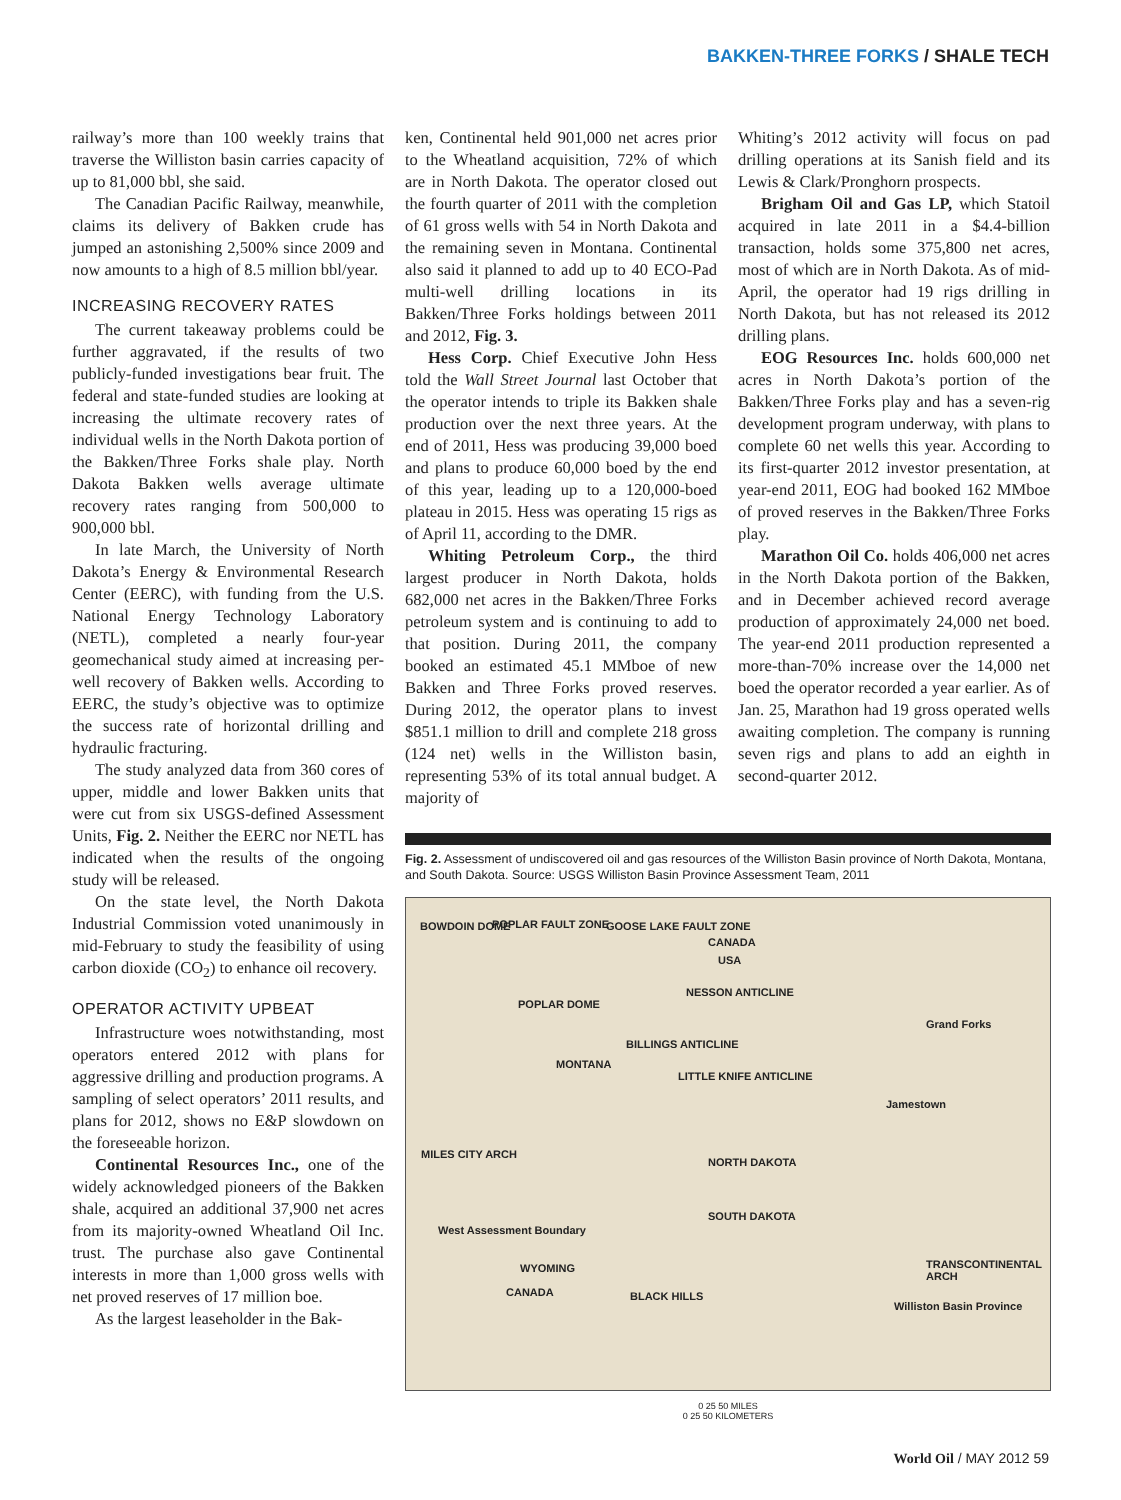BAKKEN-THREE FORKS / SHALE TECH
railway’s more than 100 weekly trains that traverse the Williston basin carries capacity of up to 81,000 bbl, she said.
The Canadian Pacific Railway, meanwhile, claims its delivery of Bakken crude has jumped an astonishing 2,500% since 2009 and now amounts to a high of 8.5 million bbl/year.
INCREASING RECOVERY RATES
The current takeaway problems could be further aggravated, if the results of two publicly-funded investigations bear fruit. The federal and state-funded studies are looking at increasing the ultimate recovery rates of individual wells in the North Dakota portion of the Bakken/Three Forks shale play. North Dakota Bakken wells average ultimate recovery rates ranging from 500,000 to 900,000 bbl.
In late March, the University of North Dakota’s Energy & Environmental Research Center (EERC), with funding from the U.S. National Energy Technology Laboratory (NETL), completed a nearly four-year geomechanical study aimed at increasing per-well recovery of Bakken wells. According to EERC, the study’s objective was to optimize the success rate of horizontal drilling and hydraulic fracturing.
The study analyzed data from 360 cores of upper, middle and lower Bakken units that were cut from six USGS-defined Assessment Units, Fig. 2. Neither the EERC nor NETL has indicated when the results of the ongoing study will be released.
On the state level, the North Dakota Industrial Commission voted unanimously in mid-February to study the feasibility of using carbon dioxide (CO<sub>2</sub>) to enhance oil recovery.
OPERATOR ACTIVITY UPBEAT
Infrastructure woes notwithstanding, most operators entered 2012 with plans for aggressive drilling and production programs. A sampling of select operators’ 2011 results, and plans for 2012, shows no E&P slowdown on the foreseeable horizon.
Continental Resources Inc., one of the widely acknowledged pioneers of the Bakken shale, acquired an additional 37,900 net acres from its majority-owned Wheatland Oil Inc. trust. The purchase also gave Continental interests in more than 1,000 gross wells with net proved reserves of 17 million boe.
As the largest leaseholder in the Bak-
ken, Continental held 901,000 net acres prior to the Wheatland acquisition, 72% of which are in North Dakota. The operator closed out the fourth quarter of 2011 with the completion of 61 gross wells with 54 in North Dakota and the remaining seven in Montana. Continental also said it planned to add up to 40 ECO-Pad multi-well drilling locations in its Bakken/Three Forks holdings between 2011 and 2012, Fig. 3.
Hess Corp. Chief Executive John Hess told the Wall Street Journal last October that the operator intends to triple its Bakken shale production over the next three years. At the end of 2011, Hess was producing 39,000 boed and plans to produce 60,000 boed by the end of this year, leading up to a 120,000-boed plateau in 2015. Hess was operating 15 rigs as of April 11, according to the DMR.
Whiting Petroleum Corp., the third largest producer in North Dakota, holds 682,000 net acres in the Bakken/Three Forks petroleum system and is continuing to add to that position. During 2011, the company booked an estimated 45.1 MMboe of new Bakken and Three Forks proved reserves. During 2012, the operator plans to invest $851.1 million to drill and complete 218 gross (124 net) wells in the Williston basin, representing 53% of its total annual budget. A majority of
Whiting’s 2012 activity will focus on pad drilling operations at its Sanish field and its Lewis & Clark/Pronghorn prospects.
Brigham Oil and Gas LP, which Statoil acquired in late 2011 in a $4.4-billion transaction, holds some 375,800 net acres, most of which are in North Dakota. As of mid-April, the operator had 19 rigs drilling in North Dakota, but has not released its 2012 drilling plans.
EOG Resources Inc. holds 600,000 net acres in North Dakota’s portion of the Bakken/Three Forks play and has a seven-rig development program underway, with plans to complete 60 net wells this year. According to its first-quarter 2012 investor presentation, at year-end 2011, EOG had booked 162 MMboe of proved reserves in the Bakken/Three Forks play.
Marathon Oil Co. holds 406,000 net acres in the North Dakota portion of the Bakken, and in December achieved record average production of approximately 24,000 net boed. The year-end 2011 production represented a more-than-70% increase over the 14,000 net boed the operator recorded a year earlier. As of Jan. 25, Marathon had 19 gross operated wells awaiting completion. The company is running seven rigs and plans to add an eighth in second-quarter 2012.
Fig. 2. Assessment of undiscovered oil and gas resources of the Williston Basin province of North Dakota, Montana, and South Dakota. Source: USGS Williston Basin Province Assessment Team, 2011
BOWDOIN DOME POPLAR FAULT ZONE GOOSE LAKE FAULT ZONE
CANADA
USA
NESSON ANTICLINE
POPLAR DOME
MONTANA
BILLINGS ANTICLINE
LITTLE KNIFE ANTICLINE
Jamestown
Grand Forks
MILES CITY ARCH
NORTH DAKOTA
SOUTH DAKOTA
West Assessment Boundary
WYOMING
BLACK HILLS
TRANSCONTINENTAL ARCH
Williston Basin Province
CANADA
0 25 50 MILES
0 25 50 KILOMETERS
World Oil / MAY 2012 59